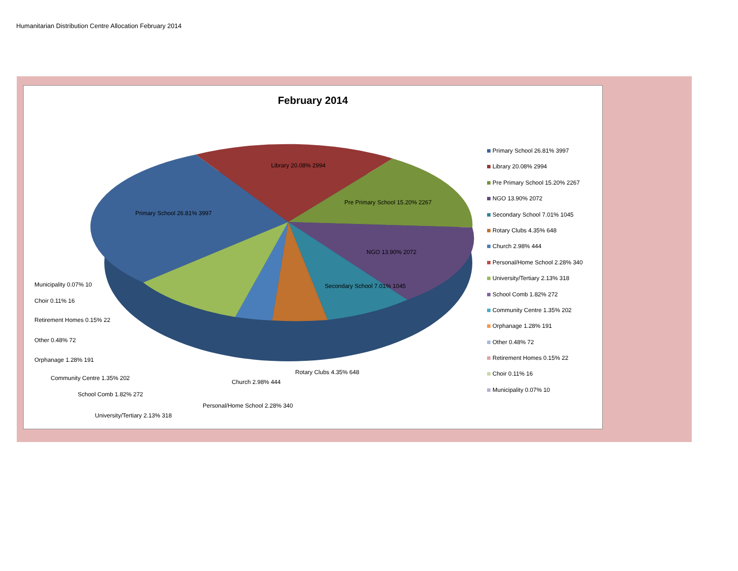Humanitarian Distribution Centre Allocation February 2014
February 2014
Primary School 26.81% 3997
Library 20.08% 2994
Pre Primary School 15.20% 2267
NGO 13.90% 2072
Secondary School 7.01% 1045
Municipality 0.07% 10
Choir 0.11% 16
Retirement Homes 0.15% 22
Other 0.48% 72
Orphanage 1.28% 191
Community Centre 1.35% 202
School Comb 1.82% 272
University/Tertiary 2.13% 318
Personal/Home School 2.28% 340
Church 2.98% 444
Rotary Clubs 4.35% 648
Primary School 26.81% 3997
Library 20.08% 2994
Pre Primary School 15.20% 2267
NGO 13.90% 2072
Secondary School 7.01% 1045
Rotary Clubs 4.35% 648
Church 2.98% 444
Personal/Home School 2.28% 340
University/Tertiary 2.13% 318
School Comb 1.82% 272
Community Centre 1.35% 202
Orphanage 1.28% 191
Other 0.48% 72
Retirement Homes 0.15% 22
Choir 0.11% 16
Municipality 0.07% 10